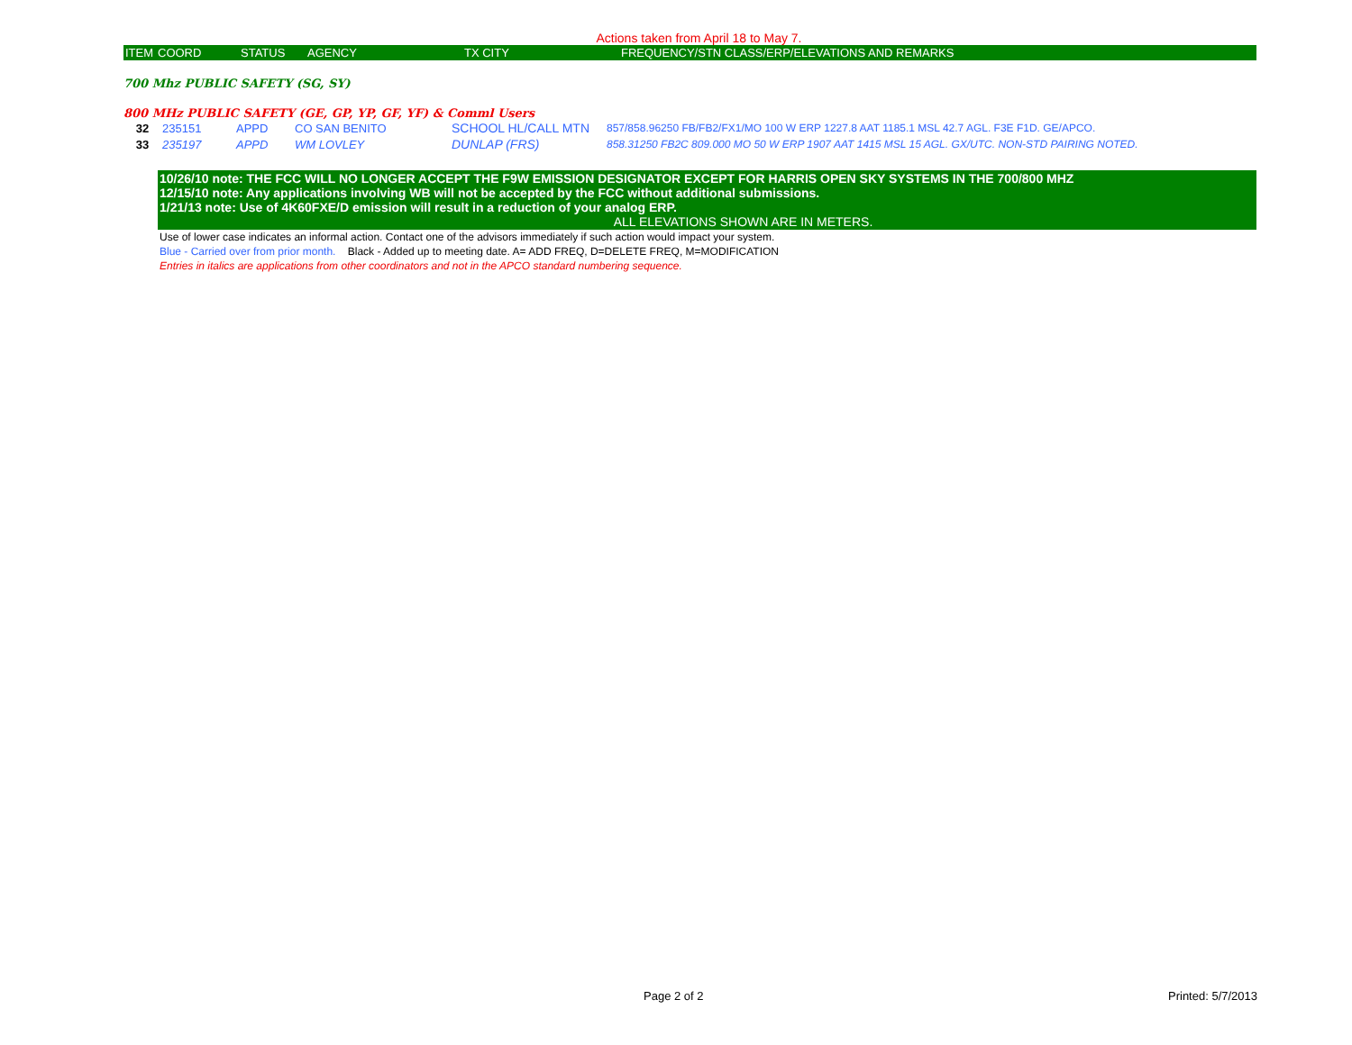Actions taken from April 18 to May 7.
| ITEM | COORD | STATUS | AGENCY | TX CITY | FREQUENCY/STN CLASS/ERP/ELEVATIONS AND REMARKS |
700 Mhz PUBLIC SAFETY (SG, SY)
800 MHz PUBLIC SAFETY (GE, GP, YP, GF, YF) & Comml Users
| 32 | 235151 | APPD | CO SAN BENITO | SCHOOL HL/CALL MTN | 857/858.96250 FB/FB2/FX1/MO 100 W ERP 1227.8 AAT 1185.1 MSL 42.7 AGL. F3E F1D. GE/APCO. |
| 33 | 235197 | APPD | WM LOVLEY | DUNLAP (FRS) | 858.31250 FB2C 809.000 MO 50 W ERP 1907 AAT 1415 MSL 15 AGL. GX/UTC. NON-STD PAIRING NOTED. |
10/26/10 note: THE FCC WILL NO LONGER ACCEPT THE F9W EMISSION DESIGNATOR EXCEPT FOR HARRIS OPEN SKY SYSTEMS IN THE 700/800 MHZ
12/15/10 note: Any applications involving WB will not be accepted by the FCC without additional submissions.
1/21/13 note: Use of 4K60FXE/D emission will result in a reduction of your analog ERP.
ALL ELEVATIONS SHOWN ARE IN METERS.
Use of lower case indicates an informal action. Contact one of the advisors immediately if such action would impact your system.
Blue - Carried over from prior month. Black - Added up to meeting date. A= ADD FREQ, D=DELETE FREQ, M=MODIFICATION
Entries in italics are applications from other coordinators and not in the APCO standard numbering sequence.
Page 2 of 2 Printed: 5/7/2013